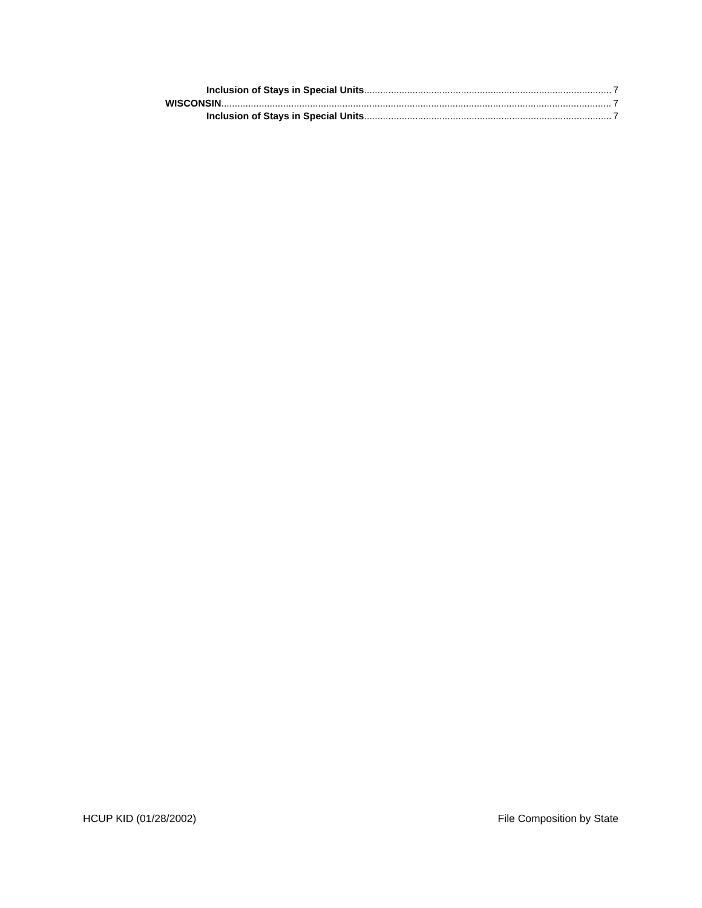Inclusion of Stays in Special Units 7
WISCONSIN 7
Inclusion of Stays in Special Units 7
HCUP KID (01/28/2002) File Composition by State